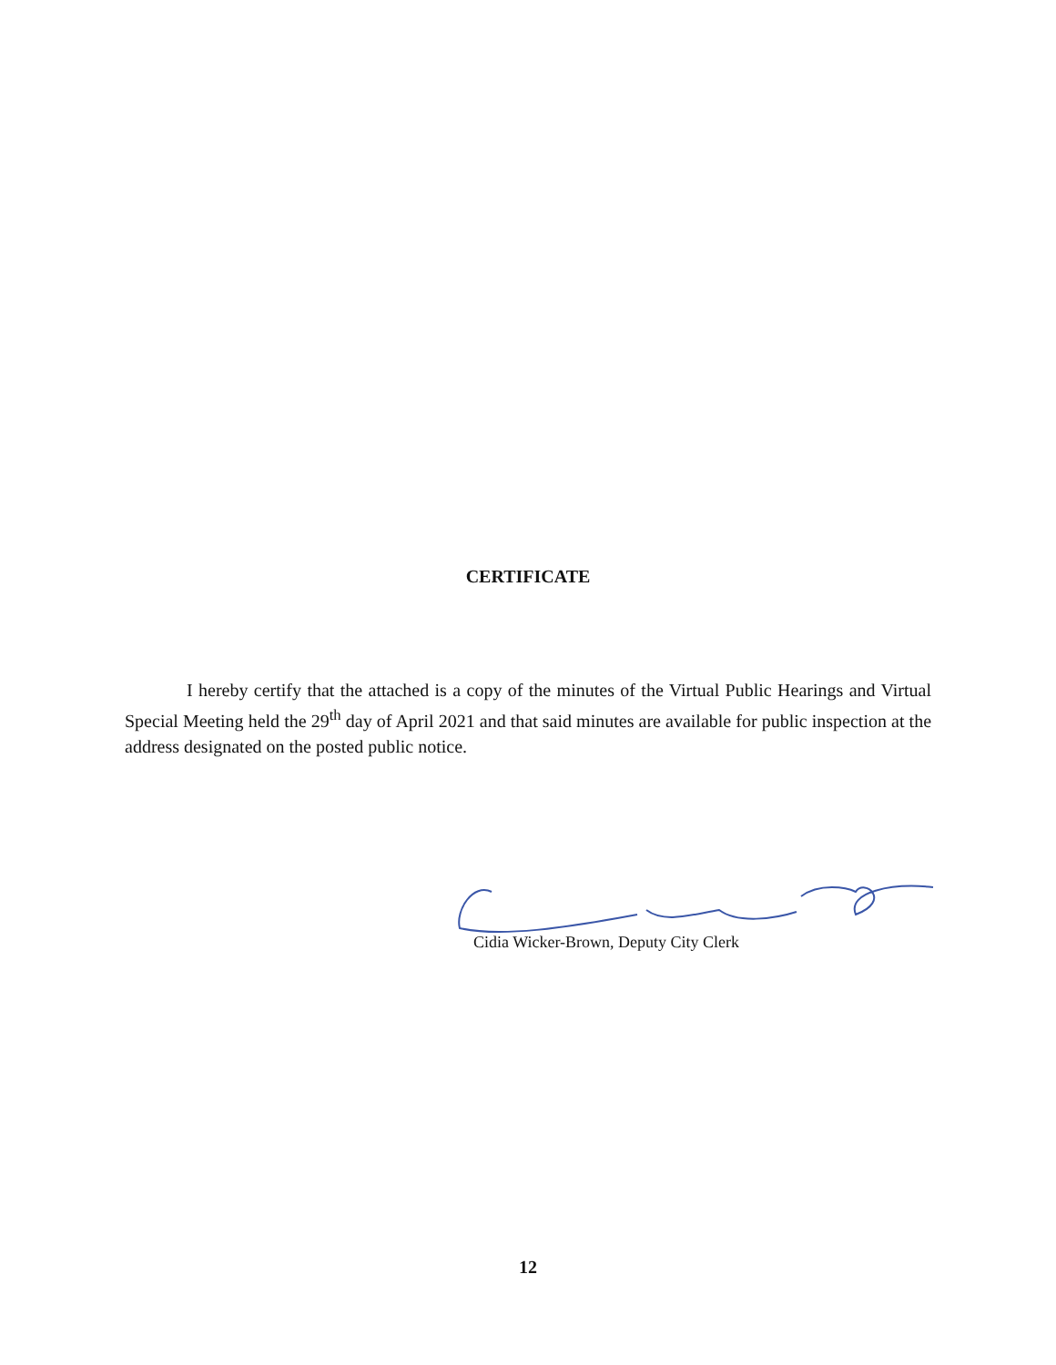CERTIFICATE
I hereby certify that the attached is a copy of the minutes of the Virtual Public Hearings and Virtual Special Meeting held the 29<sup>th</sup> day of April 2021 and that said minutes are available for public inspection at the address designated on the posted public notice.
Cidia Wicker-Brown, Deputy City Clerk
12